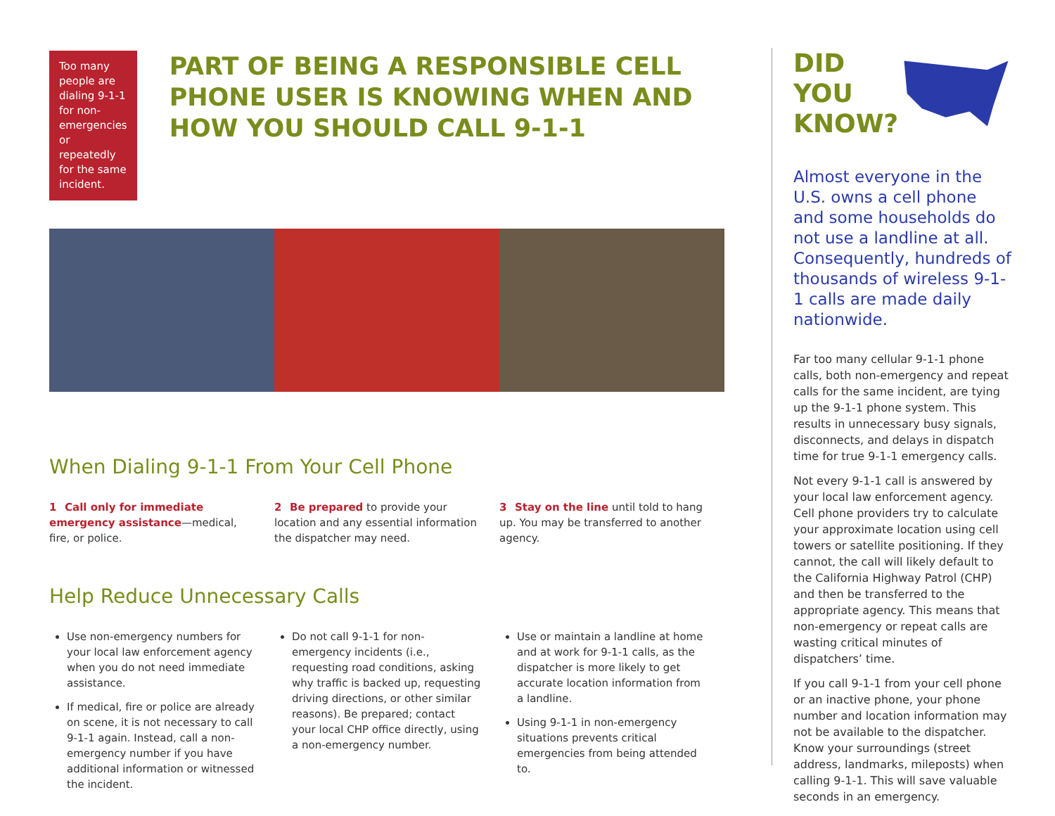Too many people are dialing 9-1-1 for non-emergencies or repeatedly for the same incident.
PART OF BEING A RESPONSIBLE CELL PHONE USER IS KNOWING WHEN AND HOW YOU SHOULD CALL 9-1-1
When Dialing 9-1-1 From Your Cell Phone
1 Call only for immediate emergency assistance—medical, fire, or police.
2 Be prepared to provide your location and any essential information the dispatcher may need.
3 Stay on the line until told to hang up. You may be transferred to another agency.
Help Reduce Unnecessary Calls
Use non-emergency numbers for your local law enforcement agency when you do not need immediate assistance.
If medical, fire or police are already on scene, it is not necessary to call 9-1-1 again. Instead, call a non-emergency number if you have additional information or witnessed the incident.
Do not call 9-1-1 for non-emergency incidents (i.e., requesting road conditions, asking why traffic is backed up, requesting driving directions, or other similar reasons). Be prepared; contact your local CHP office directly, using a non-emergency number.
Use or maintain a landline at home and at work for 9-1-1 calls, as the dispatcher is more likely to get accurate location information from a landline.
Using 9-1-1 in non-emergency situations prevents critical emergencies from being attended to.
DID
YOU
KNOW?
Almost everyone in the U.S. owns a cell phone and some households do not use a landline at all. Consequently, hundreds of thousands of wireless 9-1-1 calls are made daily nationwide.
Far too many cellular 9-1-1 phone calls, both non-emergency and repeat calls for the same incident, are tying up the 9-1-1 phone system. This results in unnecessary busy signals, disconnects, and delays in dispatch time for true 9-1-1 emergency calls.
Not every 9-1-1 call is answered by your local law enforcement agency. Cell phone providers try to calculate your approximate location using cell towers or satellite positioning. If they cannot, the call will likely default to the California Highway Patrol (CHP) and then be transferred to the appropriate agency. This means that non-emergency or repeat calls are wasting critical minutes of dispatchers’ time.
If you call 9-1-1 from your cell phone or an inactive phone, your phone number and location information may not be available to the dispatcher. Know your surroundings (street address, landmarks, mileposts) when calling 9-1-1. This will save valuable seconds in an emergency.